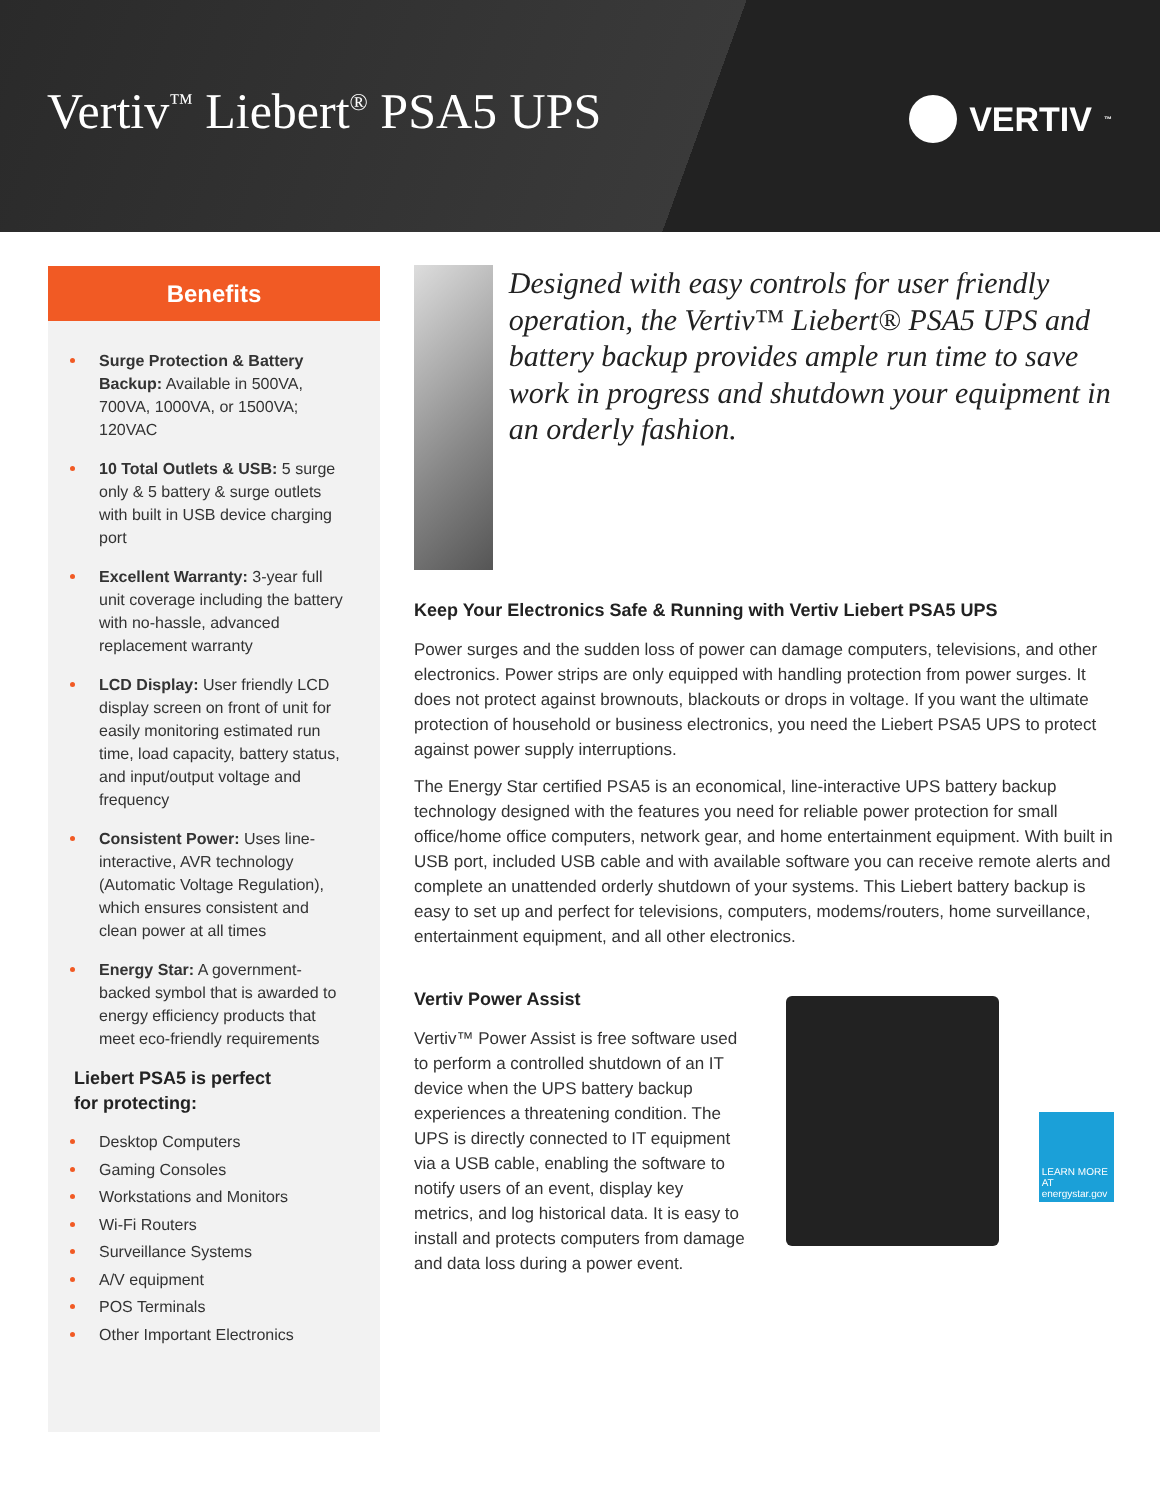Vertiv<sup>™</sup> Liebert<sup>®</sup> PSA5 UPS
VERTIV<sup>™</sup>
Benefits
Surge Protection & Battery Backup: Available in 500VA, 700VA, 1000VA, or 1500VA; 120VAC
10 Total Outlets & USB: 5 surge only & 5 battery & surge outlets with built in USB device charging port
Excellent Warranty: 3-year full unit coverage including the battery with no-hassle, advanced replacement warranty
LCD Display: User friendly LCD display screen on front of unit for easily monitoring estimated run time, load capacity, battery status, and input/output voltage and frequency
Consistent Power: Uses line-interactive, AVR technology (Automatic Voltage Regulation), which ensures consistent and clean power at all times
Energy Star: A government-backed symbol that is awarded to energy efficiency products that meet eco-friendly requirements
Liebert PSA5 is perfect
for protecting:
Desktop Computers
Gaming Consoles
Workstations and Monitors
Wi-Fi Routers
Surveillance Systems
A/V equipment
POS Terminals
Other Important Electronics
Designed with easy controls for user friendly operation, the Vertiv™ Liebert® PSA5 UPS and battery backup provides ample run time to save work in progress and shutdown your equipment in an orderly fashion.
Keep Your Electronics Safe & Running with Vertiv Liebert PSA5 UPS
Power surges and the sudden loss of power can damage computers, televisions, and other electronics. Power strips are only equipped with handling protection from power surges. It does not protect against brownouts, blackouts or drops in voltage. If you want the ultimate protection of household or business electronics, you need the Liebert PSA5 UPS to protect against power supply interruptions.
The Energy Star certified PSA5 is an economical, line-interactive UPS battery backup technology designed with the features you need for reliable power protection for small office/home office computers, network gear, and home entertainment equipment. With built in USB port, included USB cable and with available software you can receive remote alerts and complete an unattended orderly shutdown of your systems. This Liebert battery backup is easy to set up and perfect for televisions, computers, modems/routers, home surveillance, entertainment equipment, and all other electronics.
Vertiv Power Assist
Vertiv™ Power Assist is free software used to perform a controlled shutdown of an IT device when the UPS battery backup experiences a threatening condition. The UPS is directly connected to IT equipment via a USB cable, enabling the software to notify users of an event, display key metrics, and log historical data. It is easy to install and protects computers from damage and data loss during a power event.
LEARN MORE AT energystar.gov